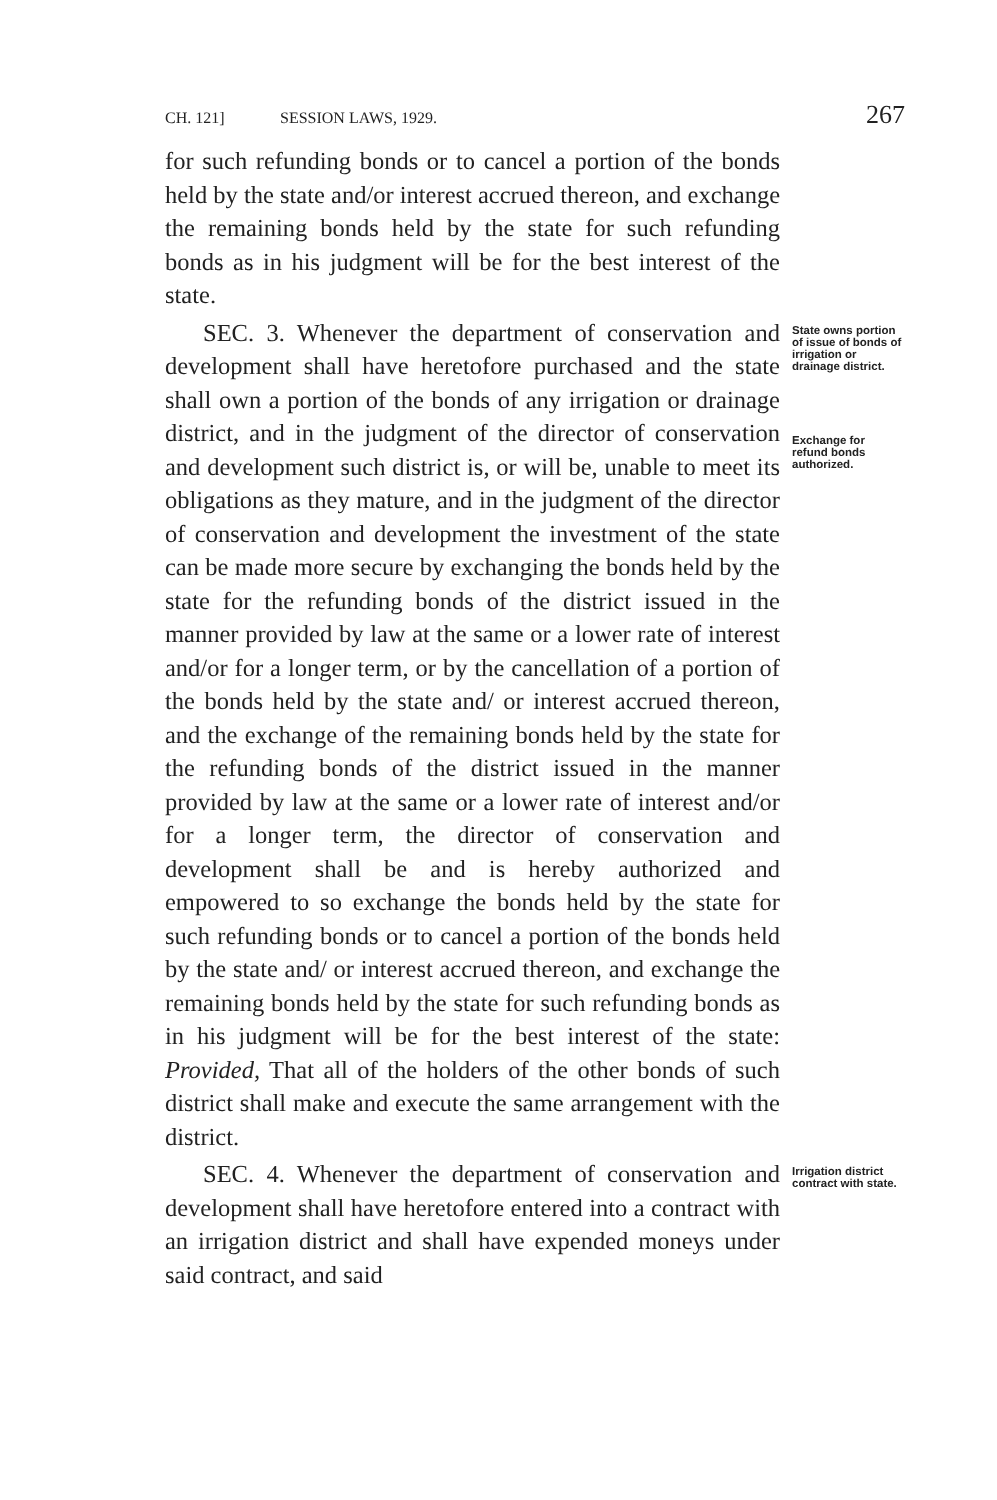CH. 121] SESSION LAWS, 1929. 267
for such refunding bonds or to cancel a portion of the bonds held by the state and/or interest accrued thereon, and exchange the remaining bonds held by the state for such refunding bonds as in his judgment will be for the best interest of the state.
SEC. 3. Whenever the department of conservation and development shall have heretofore purchased and the state shall own a portion of the bonds of any irrigation or drainage district, and in the judgment of the director of conservation and development such district is, or will be, unable to meet its obligations as they mature, and in the judgment of the director of conservation and development the investment of the state can be made more secure by exchanging the bonds held by the state for the refunding bonds of the district issued in the manner provided by law at the same or a lower rate of interest and/or for a longer term, or by the cancellation of a portion of the bonds held by the state and/ or interest accrued thereon, and the exchange of the remaining bonds held by the state for the refunding bonds of the district issued in the manner provided by law at the same or a lower rate of interest and/or for a longer term, the director of conservation and development shall be and is hereby authorized and empowered to so exchange the bonds held by the state for such refunding bonds or to cancel a portion of the bonds held by the state and/ or interest accrued thereon, and exchange the remaining bonds held by the state for such refunding bonds as in his judgment will be for the best interest of the state: Provided, That all of the holders of the other bonds of such district shall make and execute the same arrangement with the district.
State owns portion of issue of bonds of irrigation or drainage district.
Exchange for refund bonds authorized.
SEC. 4. Whenever the department of conservation and development shall have heretofore entered into a contract with an irrigation district and shall have expended moneys under said contract, and said
Irrigation district contract with state.